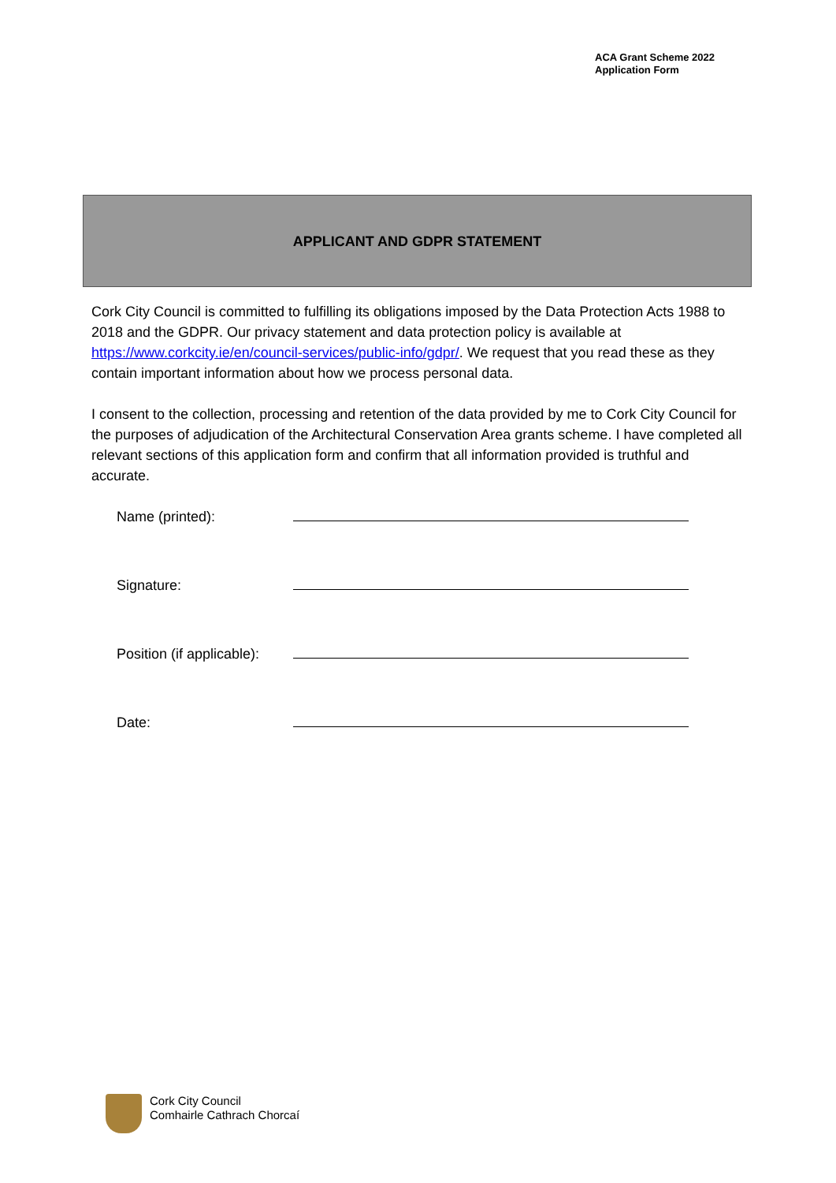ACA Grant Scheme 2022
Application Form
APPLICANT AND GDPR STATEMENT
Cork City Council is committed to fulfilling its obligations imposed by the Data Protection Acts 1988 to 2018 and the GDPR. Our privacy statement and data protection policy is available at https://www.corkcity.ie/en/council-services/public-info/gdpr/. We request that you read these as they contain important information about how we process personal data.
I consent to the collection, processing and retention of the data provided by me to Cork City Council for the purposes of adjudication of the Architectural Conservation Area grants scheme. I have completed all relevant sections of this application form and confirm that all information provided is truthful and accurate.
| Name (printed): | |
| Signature: | |
| Position (if applicable): | |
| Date: | |
Cork City Council
Comhairle Cathrach Chorcaí